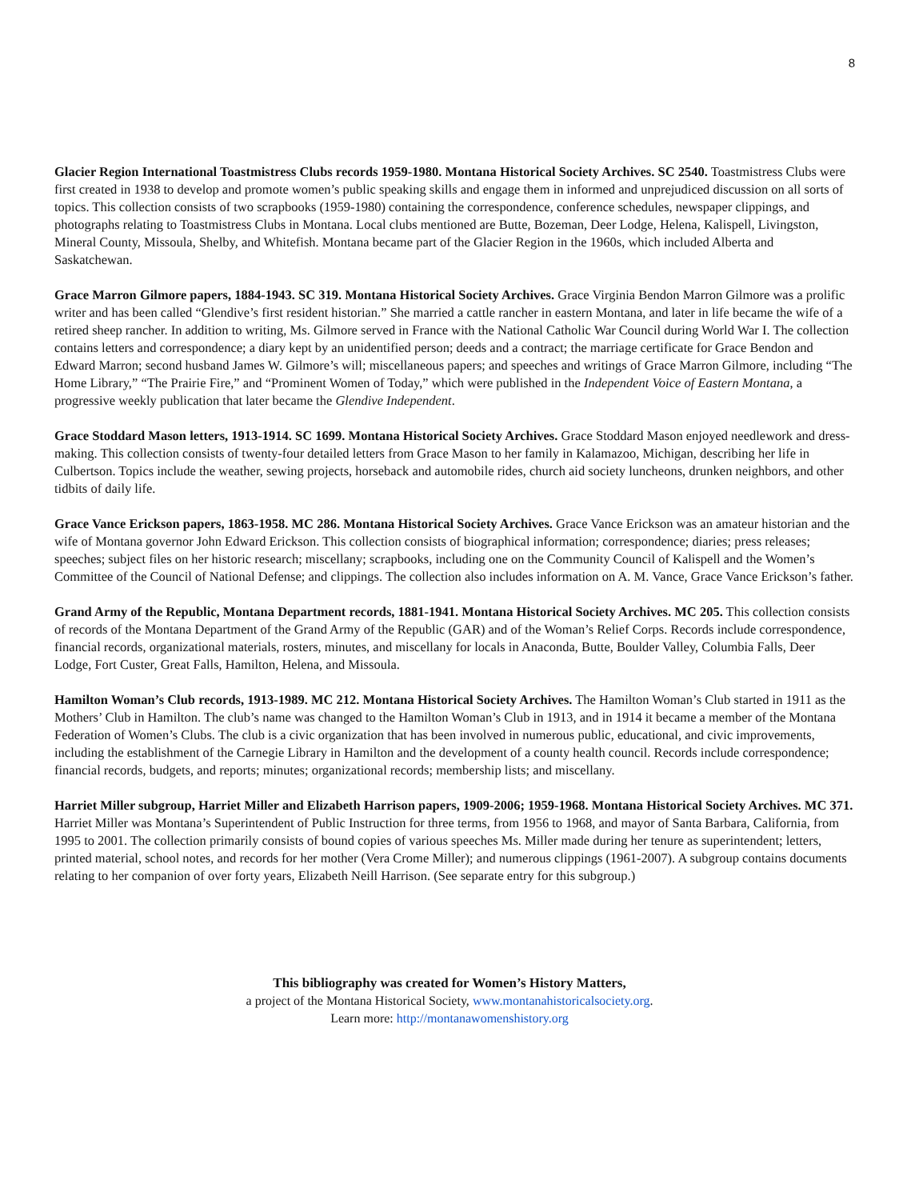8
Glacier Region International Toastmistress Clubs records 1959-1980. Montana Historical Society Archives. SC 2540. Toastmistress Clubs were first created in 1938 to develop and promote women’s public speaking skills and engage them in informed and unprejudiced discussion on all sorts of topics. This collection consists of two scrapbooks (1959-1980) containing the correspondence, conference schedules, newspaper clippings, and photographs relating to Toastmistress Clubs in Montana. Local clubs mentioned are Butte, Bozeman, Deer Lodge, Helena, Kalispell, Livingston, Mineral County, Missoula, Shelby, and Whitefish. Montana became part of the Glacier Region in the 1960s, which included Alberta and Saskatchewan.
Grace Marron Gilmore papers, 1884-1943. SC 319. Montana Historical Society Archives. Grace Virginia Bendon Marron Gilmore was a prolific writer and has been called “Glendive’s first resident historian.” She married a cattle rancher in eastern Montana, and later in life became the wife of a retired sheep rancher. In addition to writing, Ms. Gilmore served in France with the National Catholic War Council during World War I. The collection contains letters and correspondence; a diary kept by an unidentified person; deeds and a contract; the marriage certificate for Grace Bendon and Edward Marron; second husband James W. Gilmore’s will; miscellaneous papers; and speeches and writings of Grace Marron Gilmore, including “The Home Library,” “The Prairie Fire,” and “Prominent Women of Today,” which were published in the Independent Voice of Eastern Montana, a progressive weekly publication that later became the Glendive Independent.
Grace Stoddard Mason letters, 1913-1914. SC 1699. Montana Historical Society Archives. Grace Stoddard Mason enjoyed needlework and dress-making. This collection consists of twenty-four detailed letters from Grace Mason to her family in Kalamazoo, Michigan, describing her life in Culbertson. Topics include the weather, sewing projects, horseback and automobile rides, church aid society luncheons, drunken neighbors, and other tidbits of daily life.
Grace Vance Erickson papers, 1863-1958. MC 286. Montana Historical Society Archives. Grace Vance Erickson was an amateur historian and the wife of Montana governor John Edward Erickson. This collection consists of biographical information; correspondence; diaries; press releases; speeches; subject files on her historic research; miscellany; scrapbooks, including one on the Community Council of Kalispell and the Women’s Committee of the Council of National Defense; and clippings. The collection also includes information on A. M. Vance, Grace Vance Erickson’s father.
Grand Army of the Republic, Montana Department records, 1881-1941. Montana Historical Society Archives. MC 205. This collection consists of records of the Montana Department of the Grand Army of the Republic (GAR) and of the Woman’s Relief Corps. Records include correspondence, financial records, organizational materials, rosters, minutes, and miscellany for locals in Anaconda, Butte, Boulder Valley, Columbia Falls, Deer Lodge, Fort Custer, Great Falls, Hamilton, Helena, and Missoula.
Hamilton Woman’s Club records, 1913-1989. MC 212. Montana Historical Society Archives. The Hamilton Woman’s Club started in 1911 as the Mothers’ Club in Hamilton. The club’s name was changed to the Hamilton Woman’s Club in 1913, and in 1914 it became a member of the Montana Federation of Women’s Clubs. The club is a civic organization that has been involved in numerous public, educational, and civic improvements, including the establishment of the Carnegie Library in Hamilton and the development of a county health council. Records include correspondence; financial records, budgets, and reports; minutes; organizational records; membership lists; and miscellany.
Harriet Miller subgroup, Harriet Miller and Elizabeth Harrison papers, 1909-2006; 1959-1968. Montana Historical Society Archives. MC 371. Harriet Miller was Montana’s Superintendent of Public Instruction for three terms, from 1956 to 1968, and mayor of Santa Barbara, California, from 1995 to 2001. The collection primarily consists of bound copies of various speeches Ms. Miller made during her tenure as superintendent; letters, printed material, school notes, and records for her mother (Vera Crome Miller); and numerous clippings (1961-2007). A subgroup contains documents relating to her companion of over forty years, Elizabeth Neill Harrison. (See separate entry for this subgroup.)
This bibliography was created for Women’s History Matters,
a project of the Montana Historical Society, www.montanahistoricalsociety.org.
Learn more: http://montanawomenshistory.org